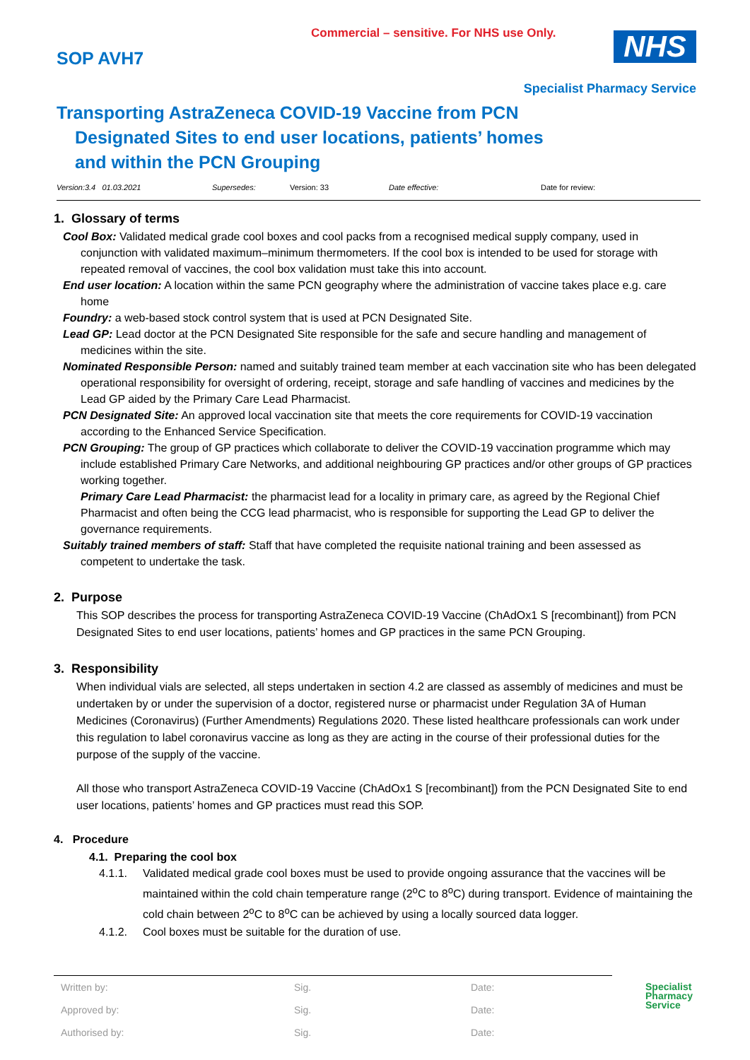Commercial – sensitive. For NHS use Only.
SOP AVH7 NHS
Specialist Pharmacy Service
Transporting AstraZeneca COVID-19 Vaccine from PCN
Designated Sites to end user locations, patients’ homes and within the PCN Grouping
Version:3.4 01.03.2021 Supersedes: Version: 33 Date effective: Date for review:
1. Glossary of terms
Cool Box: Validated medical grade cool boxes and cool packs from a recognised medical supply company, used in conjunction with validated maximum–minimum thermometers. If the cool box is intended to be used for storage with repeated removal of vaccines, the cool box validation must take this into account.
End user location: A location within the same PCN geography where the administration of vaccine takes place e.g. care home
Foundry: a web-based stock control system that is used at PCN Designated Site.
Lead GP: Lead doctor at the PCN Designated Site responsible for the safe and secure handling and management of medicines within the site.
Nominated Responsible Person: named and suitably trained team member at each vaccination site who has been delegated operational responsibility for oversight of ordering, receipt, storage and safe handling of vaccines and medicines by the Lead GP aided by the Primary Care Lead Pharmacist.
PCN Designated Site: An approved local vaccination site that meets the core requirements for COVID-19 vaccination according to the Enhanced Service Specification.
PCN Grouping: The group of GP practices which collaborate to deliver the COVID-19 vaccination programme which may include established Primary Care Networks, and additional neighbouring GP practices and/or other groups of GP practices working together.
Primary Care Lead Pharmacist: the pharmacist lead for a locality in primary care, as agreed by the Regional Chief Pharmacist and often being the CCG lead pharmacist, who is responsible for supporting the Lead GP to deliver the governance requirements.
Suitably trained members of staff: Staff that have completed the requisite national training and been assessed as competent to undertake the task.
2. Purpose
This SOP describes the process for transporting AstraZeneca COVID-19 Vaccine (ChAdOx1 S [recombinant]) from PCN Designated Sites to end user locations, patients’ homes and GP practices in the same PCN Grouping.
3. Responsibility
When individual vials are selected, all steps undertaken in section 4.2 are classed as assembly of medicines and must be undertaken by or under the supervision of a doctor, registered nurse or pharmacist under Regulation 3A of Human Medicines (Coronavirus) (Further Amendments) Regulations 2020. These listed healthcare professionals can work under this regulation to label coronavirus vaccine as long as they are acting in the course of their professional duties for the purpose of the supply of the vaccine.
All those who transport AstraZeneca COVID-19 Vaccine (ChAdOx1 S [recombinant]) from the PCN Designated Site to end user locations, patients’ homes and GP practices must read this SOP.
4. Procedure
4.1. Preparing the cool box
4.1.1. Validated medical grade cool boxes must be used to provide ongoing assurance that the vaccines will be maintained within the cold chain temperature range (2<sup>o</sup>C to 8<sup>o</sup>C) during transport. Evidence of maintaining the cold chain between 2<sup>o</sup>C to 8<sup>o</sup>C can be achieved by using a locally sourced data logger.
4.1.2. Cool boxes must be suitable for the duration of use.
| Written by: | Sig. | Date: |
| Approved by: | Sig. | Date: |
| Authorised by: | Sig. | Date: |
Specialist
Pharmacy
Service